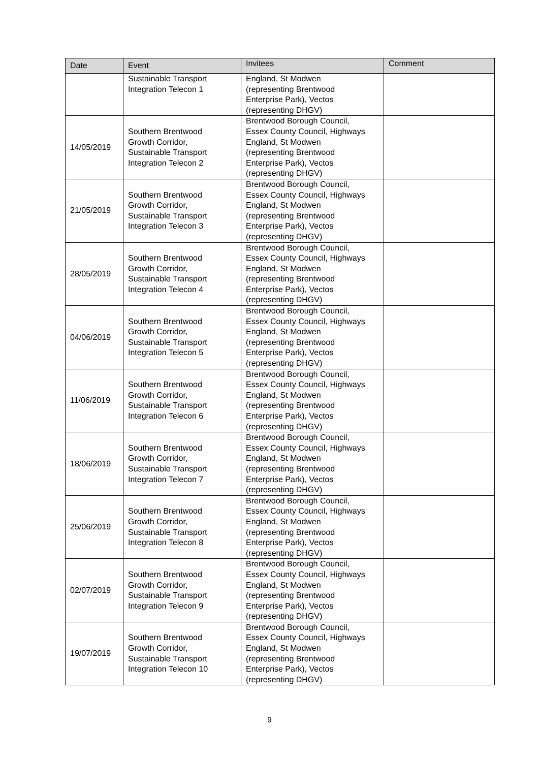| Date | Event | Invitees | Comment |
| --- | --- | --- | --- |
| | Sustainable Transport Integration Telecon 1 | England, St Modwen (representing Brentwood Enterprise Park), Vectos (representing DHGV) | |
| 14/05/2019 | Southern Brentwood Growth Corridor, Sustainable Transport Integration Telecon 2 | Brentwood Borough Council, Essex County Council, Highways England, St Modwen (representing Brentwood Enterprise Park), Vectos (representing DHGV) | |
| 21/05/2019 | Southern Brentwood Growth Corridor, Sustainable Transport Integration Telecon 3 | Brentwood Borough Council, Essex County Council, Highways England, St Modwen (representing Brentwood Enterprise Park), Vectos (representing DHGV) | |
| 28/05/2019 | Southern Brentwood Growth Corridor, Sustainable Transport Integration Telecon 4 | Brentwood Borough Council, Essex County Council, Highways England, St Modwen (representing Brentwood Enterprise Park), Vectos (representing DHGV) | |
| 04/06/2019 | Southern Brentwood Growth Corridor, Sustainable Transport Integration Telecon 5 | Brentwood Borough Council, Essex County Council, Highways England, St Modwen (representing Brentwood Enterprise Park), Vectos (representing DHGV) | |
| 11/06/2019 | Southern Brentwood Growth Corridor, Sustainable Transport Integration Telecon 6 | Brentwood Borough Council, Essex County Council, Highways England, St Modwen (representing Brentwood Enterprise Park), Vectos (representing DHGV) | |
| 18/06/2019 | Southern Brentwood Growth Corridor, Sustainable Transport Integration Telecon 7 | Brentwood Borough Council, Essex County Council, Highways England, St Modwen (representing Brentwood Enterprise Park), Vectos (representing DHGV) | |
| 25/06/2019 | Southern Brentwood Growth Corridor, Sustainable Transport Integration Telecon 8 | Brentwood Borough Council, Essex County Council, Highways England, St Modwen (representing Brentwood Enterprise Park), Vectos (representing DHGV) | |
| 02/07/2019 | Southern Brentwood Growth Corridor, Sustainable Transport Integration Telecon 9 | Brentwood Borough Council, Essex County Council, Highways England, St Modwen (representing Brentwood Enterprise Park), Vectos (representing DHGV) | |
| 19/07/2019 | Southern Brentwood Growth Corridor, Sustainable Transport Integration Telecon 10 | Brentwood Borough Council, Essex County Council, Highways England, St Modwen (representing Brentwood Enterprise Park), Vectos (representing DHGV) | |
9